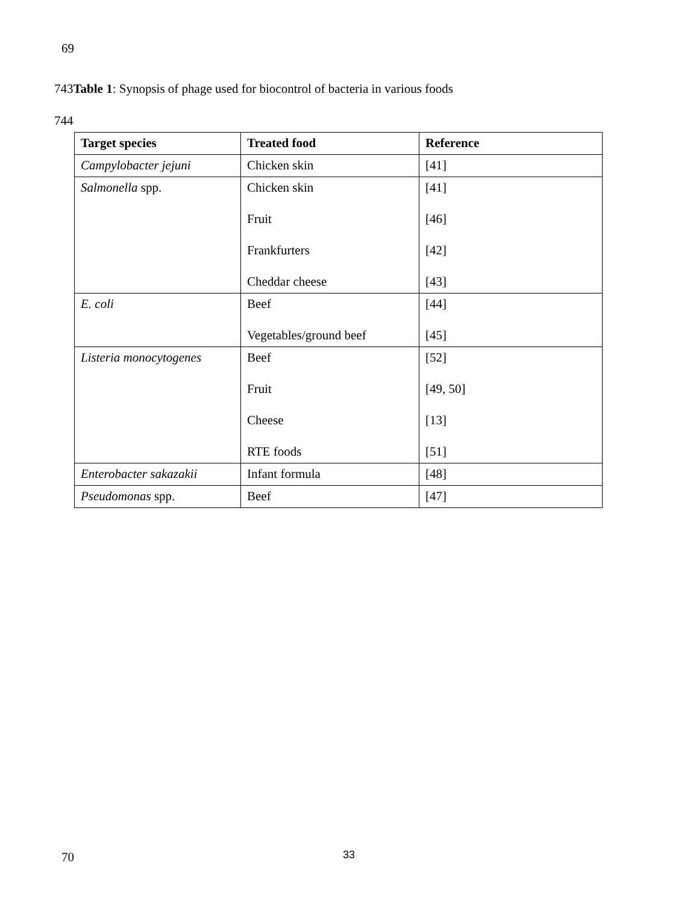69
743Table 1: Synopsis of phage used for biocontrol of bacteria in various foods
744
| Target species | Treated food | Reference |
| --- | --- | --- |
| Campylobacter jejuni | Chicken skin | [41] |
| Salmonella spp. | Chicken skin Fruit Frankfurters Cheddar cheese | [41] [46] [42] [43] |
| E. coli | Beef Vegetables/ground beef | [44] [45] |
| Listeria monocytogenes | Beef Fruit Cheese RTE foods | [52] [49, 50] [13] [51] |
| Enterobacter sakazakii | Infant formula | [48] |
| Pseudomonas spp. | Beef | [47] |
70 33